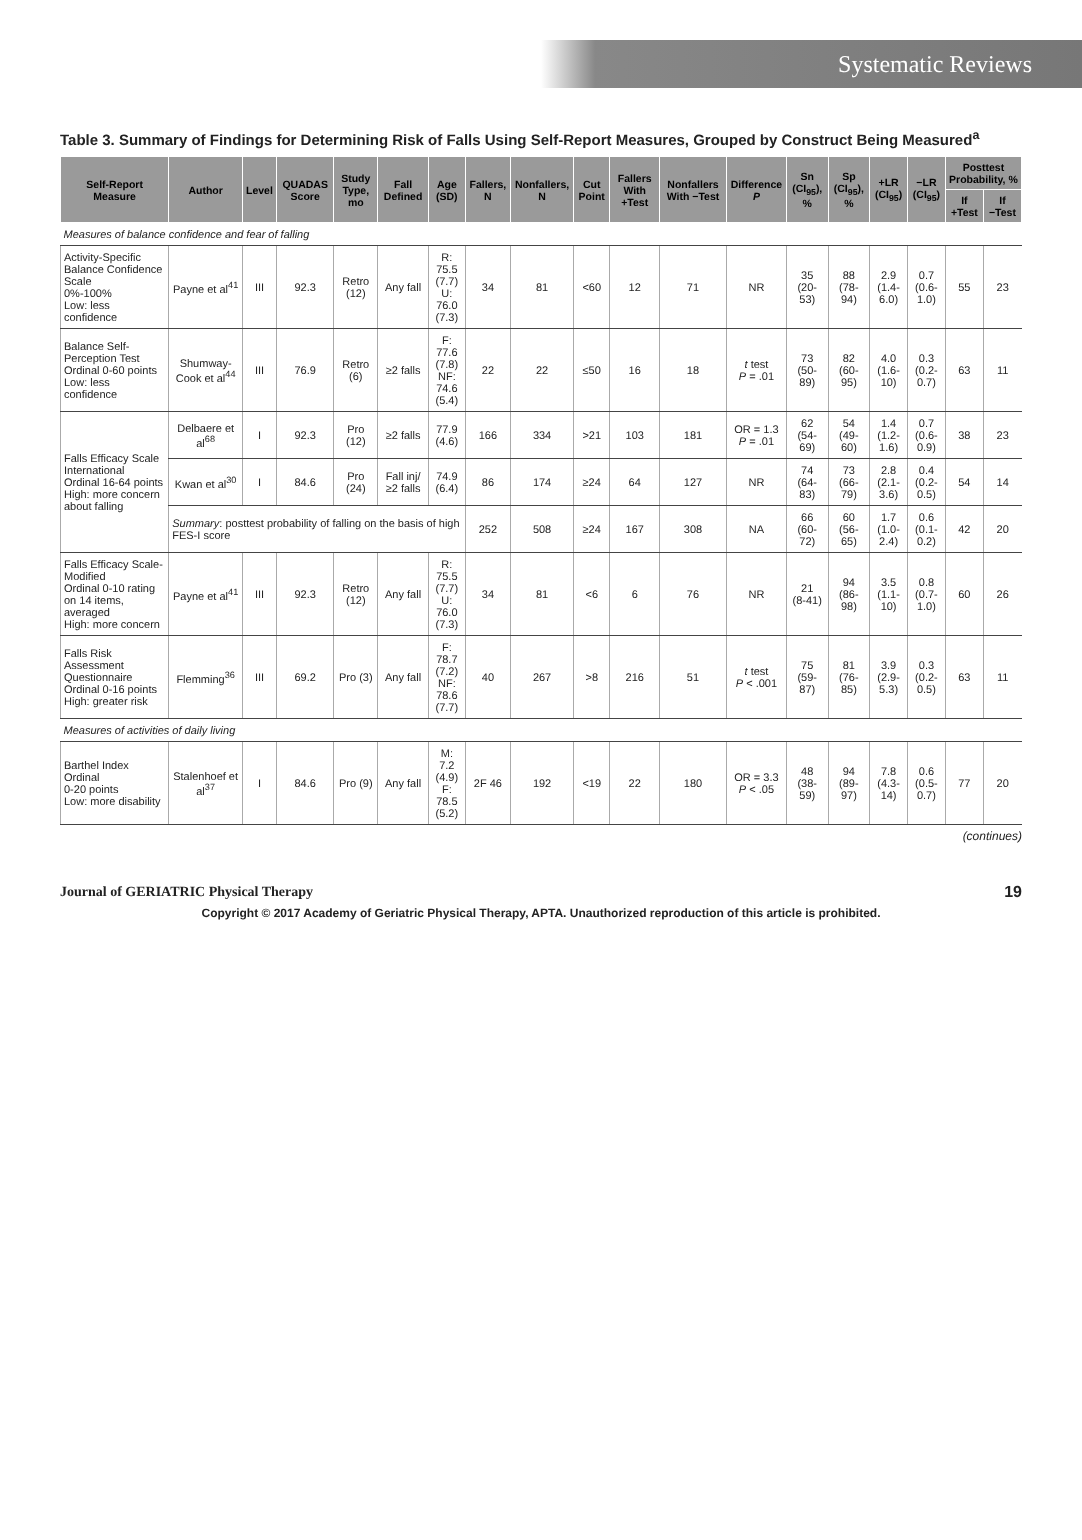Systematic Reviews
Table 3. Summary of Findings for Determining Risk of Falls Using Self-Report Measures, Grouped by Construct Being Measured<sup>a</sup>
| Self-Report Measure | Author | Level | QUADAS Score | Study Type, mo | Fall Defined | Age (SD) | Fallers, N | Nonfallers, N | Cut Point | Fallers With +Test | Nonfallers With −Test | Difference P | Sn (CI<sub>95</sub>), % | Sp (CI<sub>95</sub>), % | +LR (CI<sub>95</sub>) | −LR (CI<sub>95</sub>) | Posttest Probability, % | |
| --- | --- | --- | --- | --- | --- | --- | --- | --- | --- | --- | --- | --- | --- | --- | --- | --- | --- | --- |
| | | | | | | | | | | | | | | | | | If +Test | If −Test |
| Measures of balance confidence and fear of falling | | | | | | | | | | | | | | | | | | |
| Activity-Specific Balance Confidence Scale 0%-100% Low: less confidence | Payne et al<sup>41</sup> | III | 92.3 | Retro (12) | Any fall | R: 75.5 (7.7) U: 76.0 (7.3) | 34 | 81 | <60 | 12 | 71 | NR | 35 (20-53) | 88 (78-94) | 2.9 (1.4-6.0) | 0.7 (0.6-1.0) | 55 | 23 |
| Balance Self-Perception Test Ordinal 0-60 points Low: less confidence | Shumway-Cook et al<sup>44</sup> | III | 76.9 | Retro (6) | ≥2 falls | F: 77.6 (7.8) NF: 74.6 (5.4) | 22 | 22 | ≤50 | 16 | 18 | t test P = .01 | 73 (50-89) | 82 (60-95) | 4.0 (1.6-10) | 0.3 (0.2-0.7) | 63 | 11 |
| Falls Efficacy Scale International Ordinal 16-64 points High: more concern about falling | Delbaere et al<sup>68</sup> | I | 92.3 | Pro (12) | ≥2 falls | 77.9 (4.6) | 166 | 334 | >21 | 103 | 181 | OR = 1.3 P = .01 | 62 (54-69) | 54 (49-60) | 1.4 (1.2-1.6) | 0.7 (0.6-0.9) | 38 | 23 |
| | Kwan et al<sup>30</sup> | I | 84.6 | Pro (24) | Fall inj/ ≥2 falls | 74.9 (6.4) | 86 | 174 | ≥24 | 64 | 127 | NR | 74 (64-83) | 73 (66-79) | 2.8 (2.1-3.6) | 0.4 (0.2-0.5) | 54 | 14 |
| | Summary : posttest probability of falling on the basis of high FES-I score | | | | | | 252 | 508 | ≥24 | 167 | 308 | NA | 66 (60-72) | 60 (56-65) | 1.7 (1.0-2.4) | 0.6 (0.1-0.2) | 42 | 20 |
| Falls Efficacy Scale-Modified Ordinal 0-10 rating on 14 items, averaged High: more concern | Payne et al<sup>41</sup> | III | 92.3 | Retro (12) | Any fall | R: 75.5 (7.7) U: 76.0 (7.3) | 34 | 81 | <6 | 6 | 76 | NR | 21 (8-41) | 94 (86-98) | 3.5 (1.1-10) | 0.8 (0.7-1.0) | 60 | 26 |
| Falls Risk Assessment Questionnaire Ordinal 0-16 points High: greater risk | Flemming<sup>36</sup> | III | 69.2 | Pro (3) | Any fall | F: 78.7 (7.2) NF: 78.6 (7.7) | 40 | 267 | >8 | 216 | 51 | t test P < .001 | 75 (59-87) | 81 (76-85) | 3.9 (2.9-5.3) | 0.3 (0.2-0.5) | 63 | 11 |
| Measures of activities of daily living | | | | | | | | | | | | | | | | | | |
| Barthel Index Ordinal 0-20 points Low: more disability | Stalenhoef et al<sup>37</sup> | I | 84.6 | Pro (9) | Any fall | M: 7.2 (4.9) F: 78.5 (5.2) | 2F 46 | 192 | <19 | 22 | 180 | OR = 3.3 P < .05 | 48 (38-59) | 94 (89-97) | 7.8 (4.3-14) | 0.6 (0.5-0.7) | 77 | 20 |
(continues)
Journal of GERIATRIC Physical Therapy 19
Copyright © 2017 Academy of Geriatric Physical Therapy, APTA. Unauthorized reproduction of this article is prohibited.